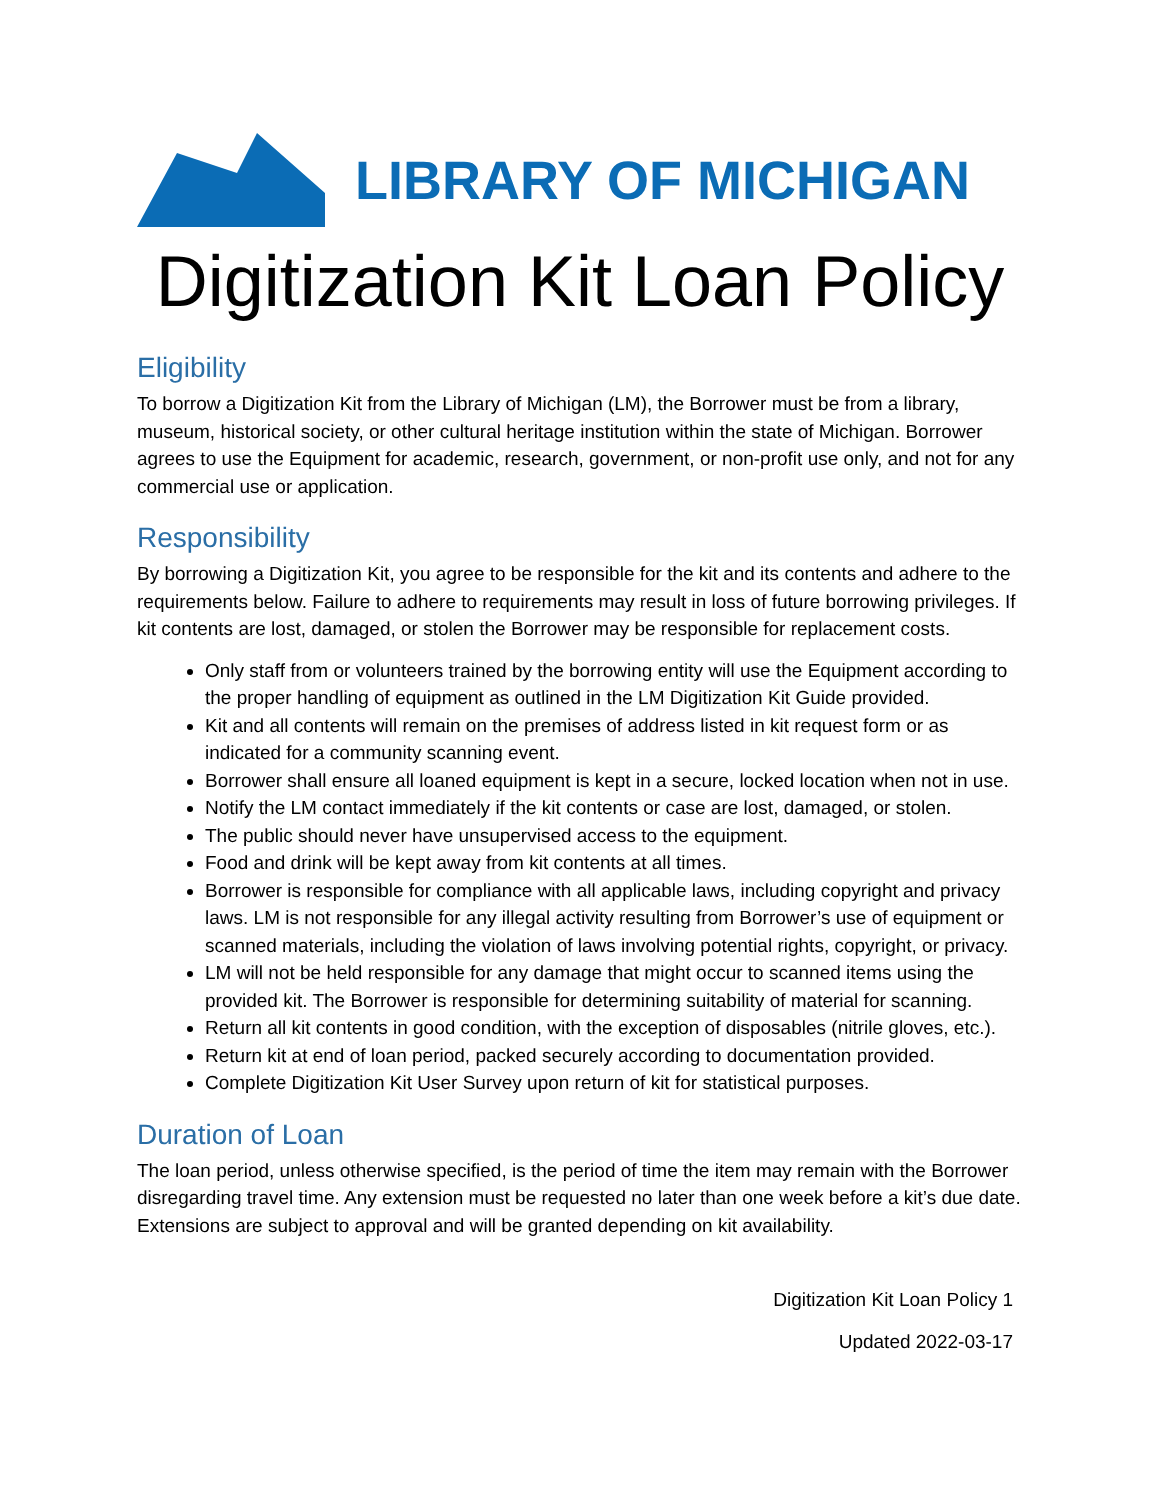LIBRARY OF MICHIGAN
Digitization Kit Loan Policy
Eligibility
To borrow a Digitization Kit from the Library of Michigan (LM), the Borrower must be from a library, museum, historical society, or other cultural heritage institution within the state of Michigan. Borrower agrees to use the Equipment for academic, research, government, or non-profit use only, and not for any commercial use or application.
Responsibility
By borrowing a Digitization Kit, you agree to be responsible for the kit and its contents and adhere to the requirements below. Failure to adhere to requirements may result in loss of future borrowing privileges. If kit contents are lost, damaged, or stolen the Borrower may be responsible for replacement costs.
Only staff from or volunteers trained by the borrowing entity will use the Equipment according to the proper handling of equipment as outlined in the LM Digitization Kit Guide provided.
Kit and all contents will remain on the premises of address listed in kit request form or as indicated for a community scanning event.
Borrower shall ensure all loaned equipment is kept in a secure, locked location when not in use.
Notify the LM contact immediately if the kit contents or case are lost, damaged, or stolen.
The public should never have unsupervised access to the equipment.
Food and drink will be kept away from kit contents at all times.
Borrower is responsible for compliance with all applicable laws, including copyright and privacy laws. LM is not responsible for any illegal activity resulting from Borrower’s use of equipment or scanned materials, including the violation of laws involving potential rights, copyright, or privacy.
LM will not be held responsible for any damage that might occur to scanned items using the provided kit. The Borrower is responsible for determining suitability of material for scanning.
Return all kit contents in good condition, with the exception of disposables (nitrile gloves, etc.).
Return kit at end of loan period, packed securely according to documentation provided.
Complete Digitization Kit User Survey upon return of kit for statistical purposes.
Duration of Loan
The loan period, unless otherwise specified, is the period of time the item may remain with the Borrower disregarding travel time. Any extension must be requested no later than one week before a kit’s due date. Extensions are subject to approval and will be granted depending on kit availability.
Digitization Kit Loan Policy 1
Updated 2022-03-17